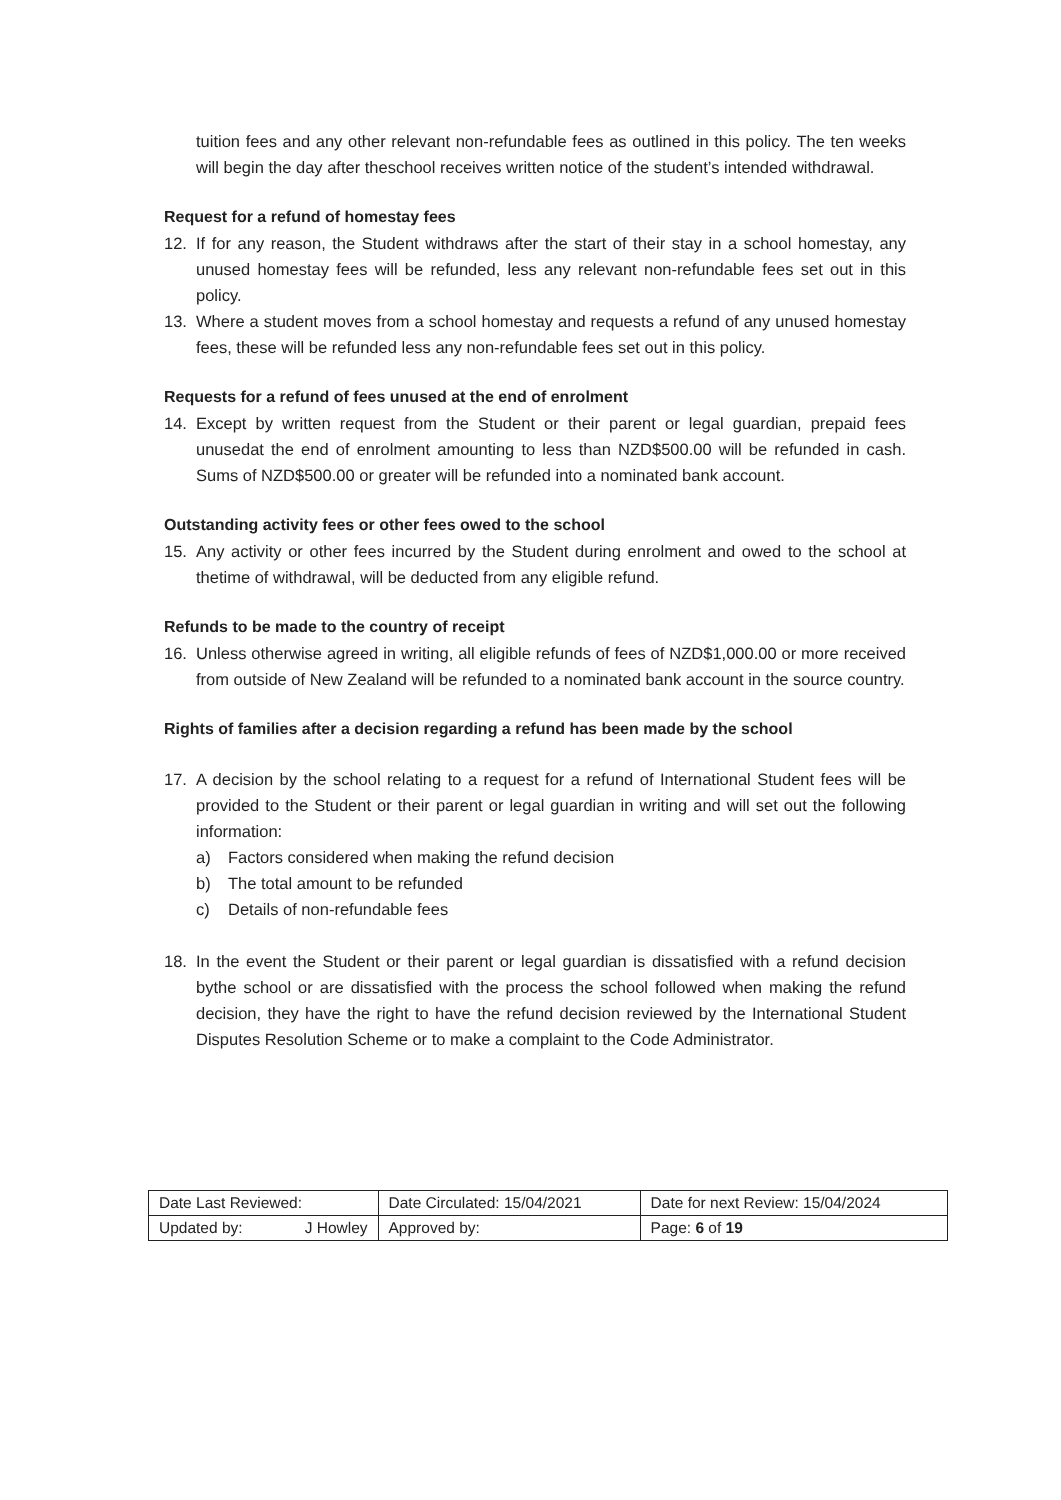tuition fees and any other relevant non-refundable fees as outlined in this policy. The ten weeks will begin the day after theschool receives written notice of the student’s intended withdrawal.
Request for a refund of homestay fees
12. If for any reason, the Student withdraws after the start of their stay in a school homestay, any unused homestay fees will be refunded, less any relevant non-refundable fees set out in this policy.
13. Where a student moves from a school homestay and requests a refund of any unused homestay fees, these will be refunded less any non-refundable fees set out in this policy.
Requests for a refund of fees unused at the end of enrolment
14. Except by written request from the Student or their parent or legal guardian, prepaid fees unusedat the end of enrolment amounting to less than NZD$500.00 will be refunded in cash. Sums of NZD$500.00 or greater will be refunded into a nominated bank account.
Outstanding activity fees or other fees owed to the school
15. Any activity or other fees incurred by the Student during enrolment and owed to the school at thetime of withdrawal, will be deducted from any eligible refund.
Refunds to be made to the country of receipt
16. Unless otherwise agreed in writing, all eligible refunds of fees of NZD$1,000.00 or more received from outside of New Zealand will be refunded to a nominated bank account in the source country.
Rights of families after a decision regarding a refund has been made by the school
17. A decision by the school relating to a request for a refund of International Student fees will be provided to the Student or their parent or legal guardian in writing and will set out the following information:
a) Factors considered when making the refund decision
b) The total amount to be refunded
c) Details of non-refundable fees
18. In the event the Student or their parent or legal guardian is dissatisfied with a refund decision bythe school or are dissatisfied with the process the school followed when making the refund decision, they have the right to have the refund decision reviewed by the International Student Disputes Resolution Scheme or to make a complaint to the Code Administrator.
| Date Last Reviewed: | | Date Circulated: 15/04/2021 | Date for next Review: 15/04/2024 |
| Updated by: | J Howley | Approved by: | Page: 6 of 19 |